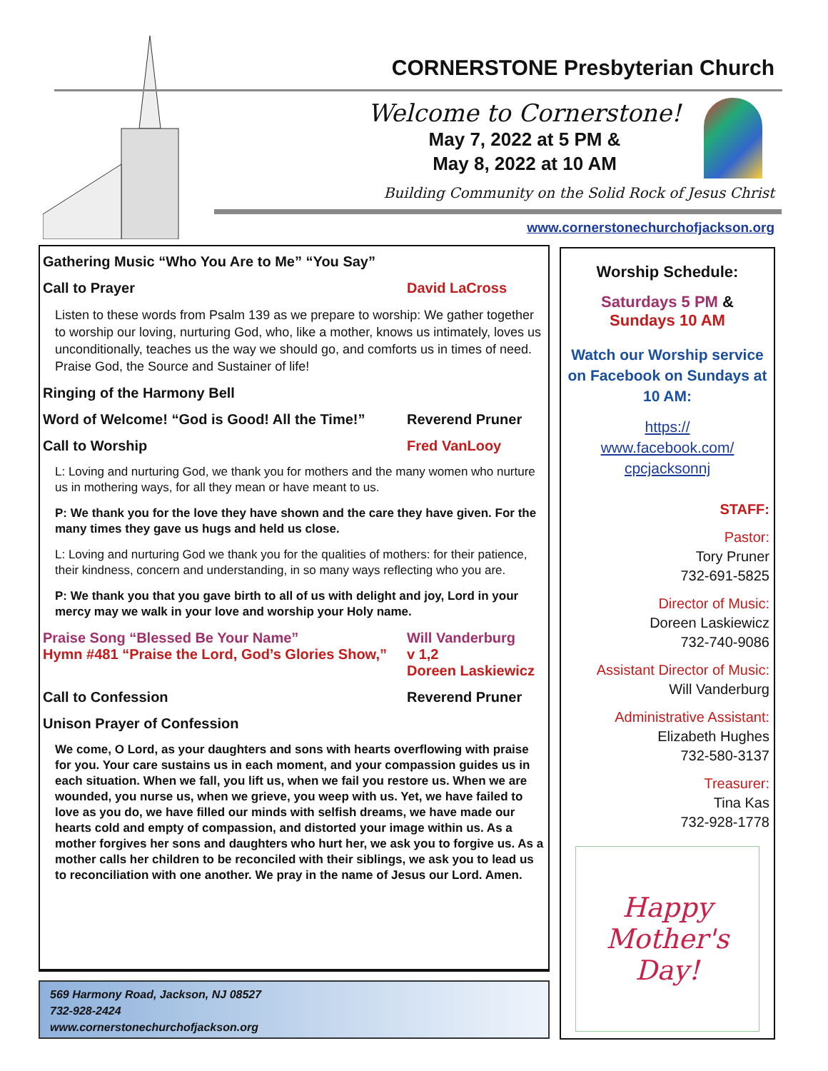CORNERSTONE Presbyterian Church
Welcome to Cornerstone!
May 7, 2022 at 5 PM &
May 8, 2022 at 10 AM
Building Community on the Solid Rock of Jesus Christ
www.cornerstonechurchofjackson.org
Gathering Music “Who You Are to Me” “You Say”
Call to Prayer David LaCross
Listen to these words from Psalm 139 as we prepare to worship: We gather together to worship our loving, nurturing God, who, like a mother, knows us intimately, loves us unconditionally, teaches us the way we should go, and comforts us in times of need. Praise God, the Source and Sustainer of life!
Ringing of the Harmony Bell
Word of Welcome! “God is Good! All the Time!” Reverend Pruner
Call to Worship Fred VanLooy
L: Loving and nurturing God, we thank you for mothers and the many women who nurture us in mothering ways, for all they mean or have meant to us.
P: We thank you for the love they have shown and the care they have given. For the many times they gave us hugs and held us close.
L: Loving and nurturing God we thank you for the qualities of mothers: for their patience, their kindness, concern and understanding, in so many ways reflecting who you are.
P: We thank you that you gave birth to all of us with delight and joy, Lord in your mercy may we walk in your love and worship your Holy name.
Praise Song “Blessed Be Your Name” Will Vanderburg
Hymn #481 “Praise the Lord, God’s Glories Show,” v 1,2
Doreen Laskiewicz
Call to Confession Reverend Pruner
Unison Prayer of Confession
We come, O Lord, as your daughters and sons with hearts overflowing with praise for you. Your care sustains us in each moment, and your compassion guides us in each situation. When we fall, you lift us, when we fail you restore us. When we are wounded, you nurse us, when we grieve, you weep with us. Yet, we have failed to love as you do, we have filled our minds with selfish dreams, we have made our hearts cold and empty of compassion, and distorted your image within us. As a mother forgives her sons and daughters who hurt her, we ask you to forgive us. As a mother calls her children to be reconciled with their siblings, we ask you to lead us to reconciliation with one another. We pray in the name of Jesus our Lord. Amen.
569 Harmony Road, Jackson, NJ 08527
732-928-2424
www.cornerstonechurchofjackson.org
Worship Schedule:
Saturdays 5 PM &
Sundays 10 AM
Watch our Worship service on Facebook on Sundays at 10 AM:
https://
www.facebook.com/
cpcjacksonnj
STAFF:
Pastor:
Tory Pruner
732-691-5825
Director of Music:
Doreen Laskiewicz
732-740-9086
Assistant Director of Music:
Will Vanderburg
Administrative Assistant:
Elizabeth Hughes
732-580-3137
Treasurer:
Tina Kas
732-928-1778
Happy
Mother's
Day!